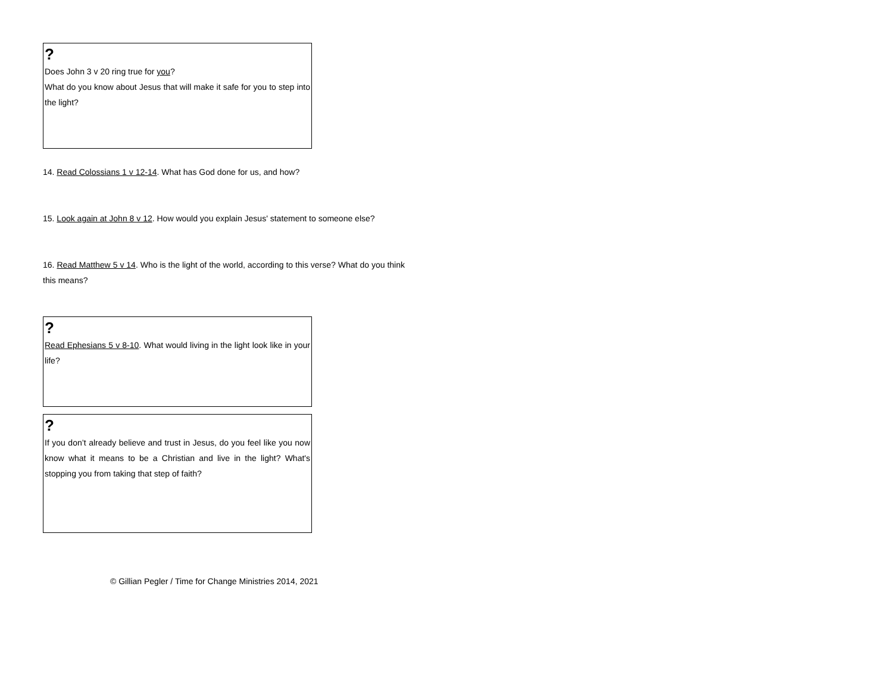?
Does John 3 v 20 ring true for you?
What do you know about Jesus that will make it safe for you to step into the light?
14. Read Colossians 1 v 12-14. What has God done for us, and how?
15. Look again at John 8 v 12. How would you explain Jesus' statement to someone else?
16. Read Matthew 5 v 14. Who is the light of the world, according to this verse? What do you think this means?
?
Read Ephesians 5 v 8-10. What would living in the light look like in your life?
?
If you don’t already believe and trust in Jesus, do you feel like you now know what it means to be a Christian and live in the light? What's stopping you from taking that step of faith?
© Gillian Pegler / Time for Change Ministries 2014, 2021